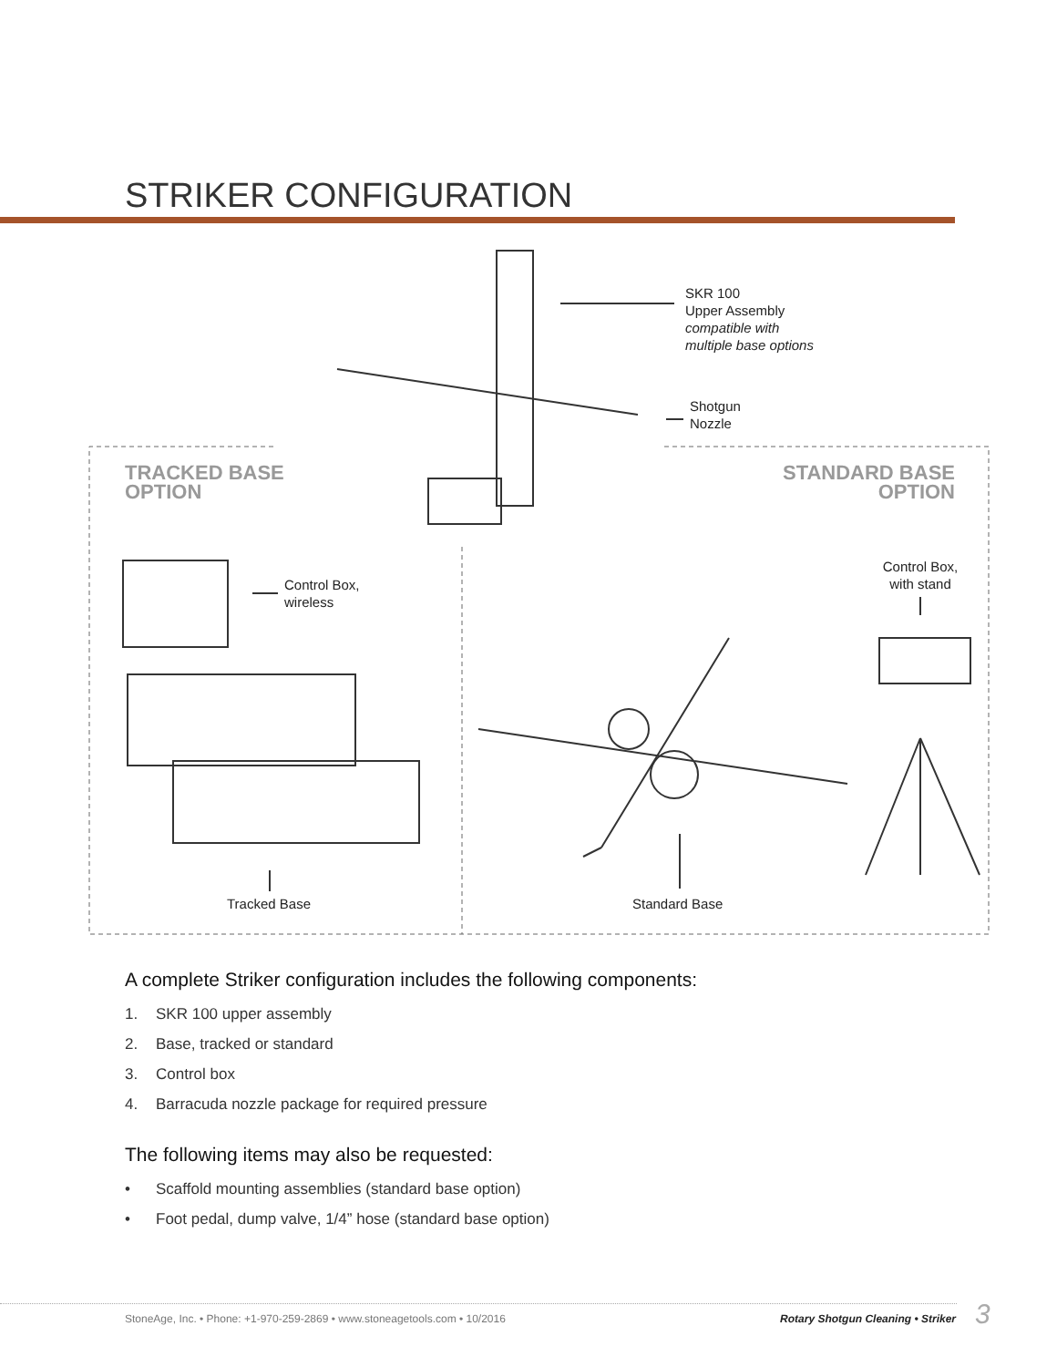STRIKER CONFIGURATION
SKR 100
Upper Assembly
compatible with
multiple base options
Shotgun
Nozzle
TRACKED BASE
OPTION
STANDARD BASE
OPTION
Control Box,
wireless
Control Box,
with stand
Tracked Base Standard Base
A complete Striker configuration includes the following components:
1. SKR 100 upper assembly
2. Base, tracked or standard
3. Control box
4. Barracuda nozzle package for required pressure
The following items may also be requested:
• Scaffold mounting assemblies (standard base option)
• Foot pedal, dump valve, 1/4” hose (standard base option)
StoneAge, Inc. • Phone: +1-970-259-2869 • www.stoneagetools.com • 10/2016 Rotary Shotgun Cleaning • Striker 3